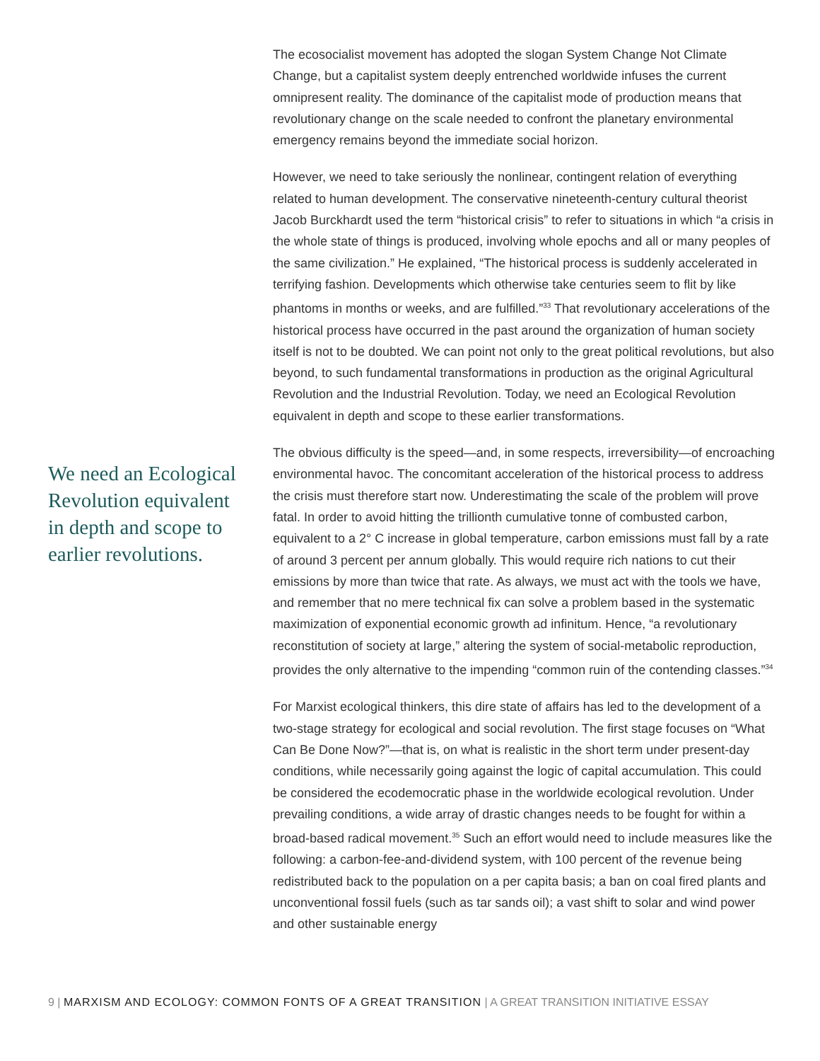We need an Ecological Revolution equivalent in depth and scope to earlier revolutions.
The ecosocialist movement has adopted the slogan System Change Not Climate Change, but a capitalist system deeply entrenched worldwide infuses the current omnipresent reality. The dominance of the capitalist mode of production means that revolutionary change on the scale needed to confront the planetary environmental emergency remains beyond the immediate social horizon.
However, we need to take seriously the nonlinear, contingent relation of everything related to human development. The conservative nineteenth-century cultural theorist Jacob Burckhardt used the term “historical crisis” to refer to situations in which “a crisis in the whole state of things is produced, involving whole epochs and all or many peoples of the same civilization.” He explained, “The historical process is suddenly accelerated in terrifying fashion. Developments which otherwise take centuries seem to flit by like phantoms in months or weeks, and are fulfilled.”<sup>33</sup> That revolutionary accelerations of the historical process have occurred in the past around the organization of human society itself is not to be doubted. We can point not only to the great political revolutions, but also beyond, to such fundamental transformations in production as the original Agricultural Revolution and the Industrial Revolution. Today, we need an Ecological Revolution equivalent in depth and scope to these earlier transformations.
The obvious difficulty is the speed—and, in some respects, irreversibility—of encroaching environmental havoc. The concomitant acceleration of the historical process to address the crisis must therefore start now. Underestimating the scale of the problem will prove fatal. In order to avoid hitting the trillionth cumulative tonne of combusted carbon, equivalent to a 2° C increase in global temperature, carbon emissions must fall by a rate of around 3 percent per annum globally. This would require rich nations to cut their emissions by more than twice that rate. As always, we must act with the tools we have, and remember that no mere technical fix can solve a problem based in the systematic maximization of exponential economic growth ad infinitum. Hence, “a revolutionary reconstitution of society at large,” altering the system of social-metabolic reproduction, provides the only alternative to the impending “common ruin of the contending classes.”<sup>34</sup>
For Marxist ecological thinkers, this dire state of affairs has led to the development of a two-stage strategy for ecological and social revolution. The first stage focuses on “What Can Be Done Now?”—that is, on what is realistic in the short term under present-day conditions, while necessarily going against the logic of capital accumulation. This could be considered the ecodemocratic phase in the worldwide ecological revolution. Under prevailing conditions, a wide array of drastic changes needs to be fought for within a broad-based radical movement.<sup>35</sup> Such an effort would need to include measures like the following: a carbon-fee-and-dividend system, with 100 percent of the revenue being redistributed back to the population on a per capita basis; a ban on coal fired plants and unconventional fossil fuels (such as tar sands oil); a vast shift to solar and wind power and other sustainable energy
9 | MARXISM AND ECOLOGY: COMMON FONTS OF A GREAT TRANSITION | A GREAT TRANSITION INITIATIVE ESSAY